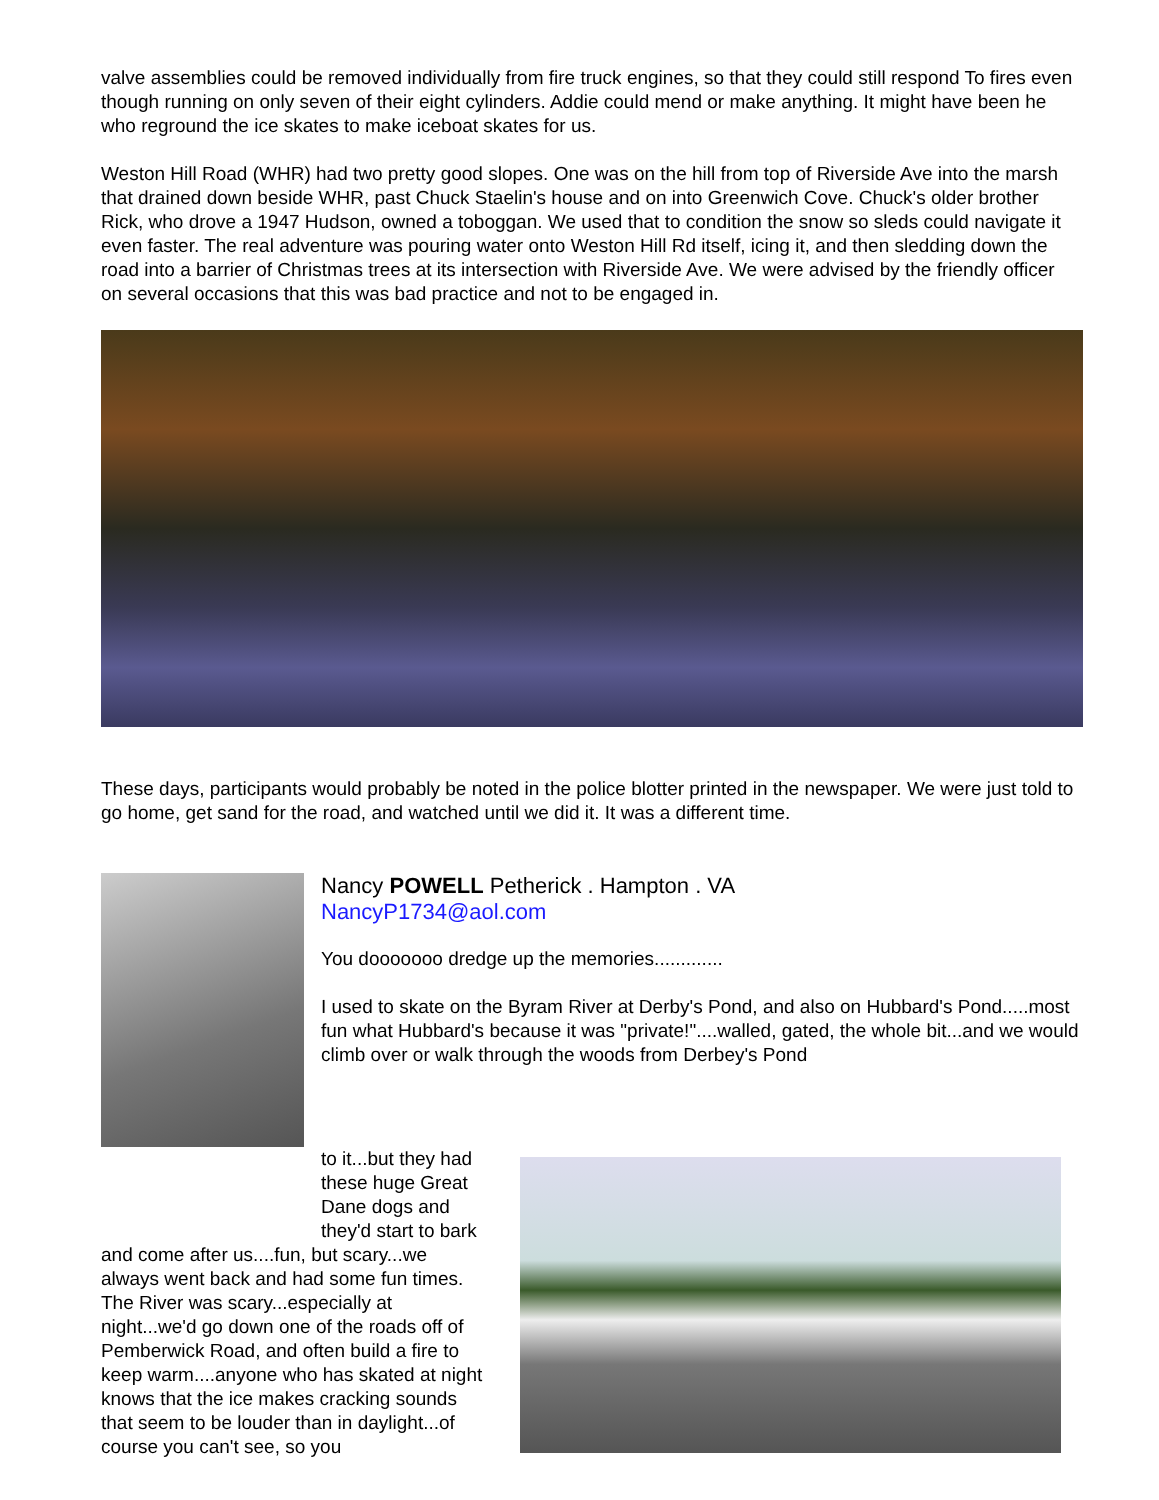valve assemblies could be removed individually from fire truck engines, so that they could still respond To fires even though running on only seven of their eight cylinders. Addie could mend or make anything. It might have been he who reground the ice skates to make iceboat skates for us.
Weston Hill Road (WHR) had two pretty good slopes. One was on the hill from top of Riverside Ave into the marsh that drained down beside WHR, past Chuck Staelin's house and on into Greenwich Cove. Chuck's older brother Rick, who drove a 1947 Hudson, owned a toboggan. We used that to condition the snow so sleds could navigate it even faster. The real adventure was pouring water onto Weston Hill Rd itself, icing it, and then sledding down the road into a barrier of Christmas trees at its intersection with Riverside Ave. We were advised by the friendly officer on several occasions that this was bad practice and not to be engaged in.
These days, participants would probably be noted in the police blotter printed in the newspaper. We were just told to go home, get sand for the road, and watched until we did it. It was a different time.
Nancy POWELL Petherick . Hampton . VA
NancyP1734@aol.com
You dooooooo dredge up the memories.............
I used to skate on the Byram River at Derby's Pond, and also on Hubbard's Pond.....most fun what Hubbard's because it was "private!"....walled, gated, the whole bit...and we would climb over or walk through the woods from Derbey's Pond
to it...but they had
these huge Great
Dane dogs and
they'd start to bark
and come after us....fun, but scary...we always went back and had some fun times. The River was scary...especially at night...we'd go down one of the roads off of Pemberwick Road, and often build a fire to keep warm....anyone who has skated at night knows that the ice makes cracking sounds that seem to be louder than in daylight...of course you can't see, so you